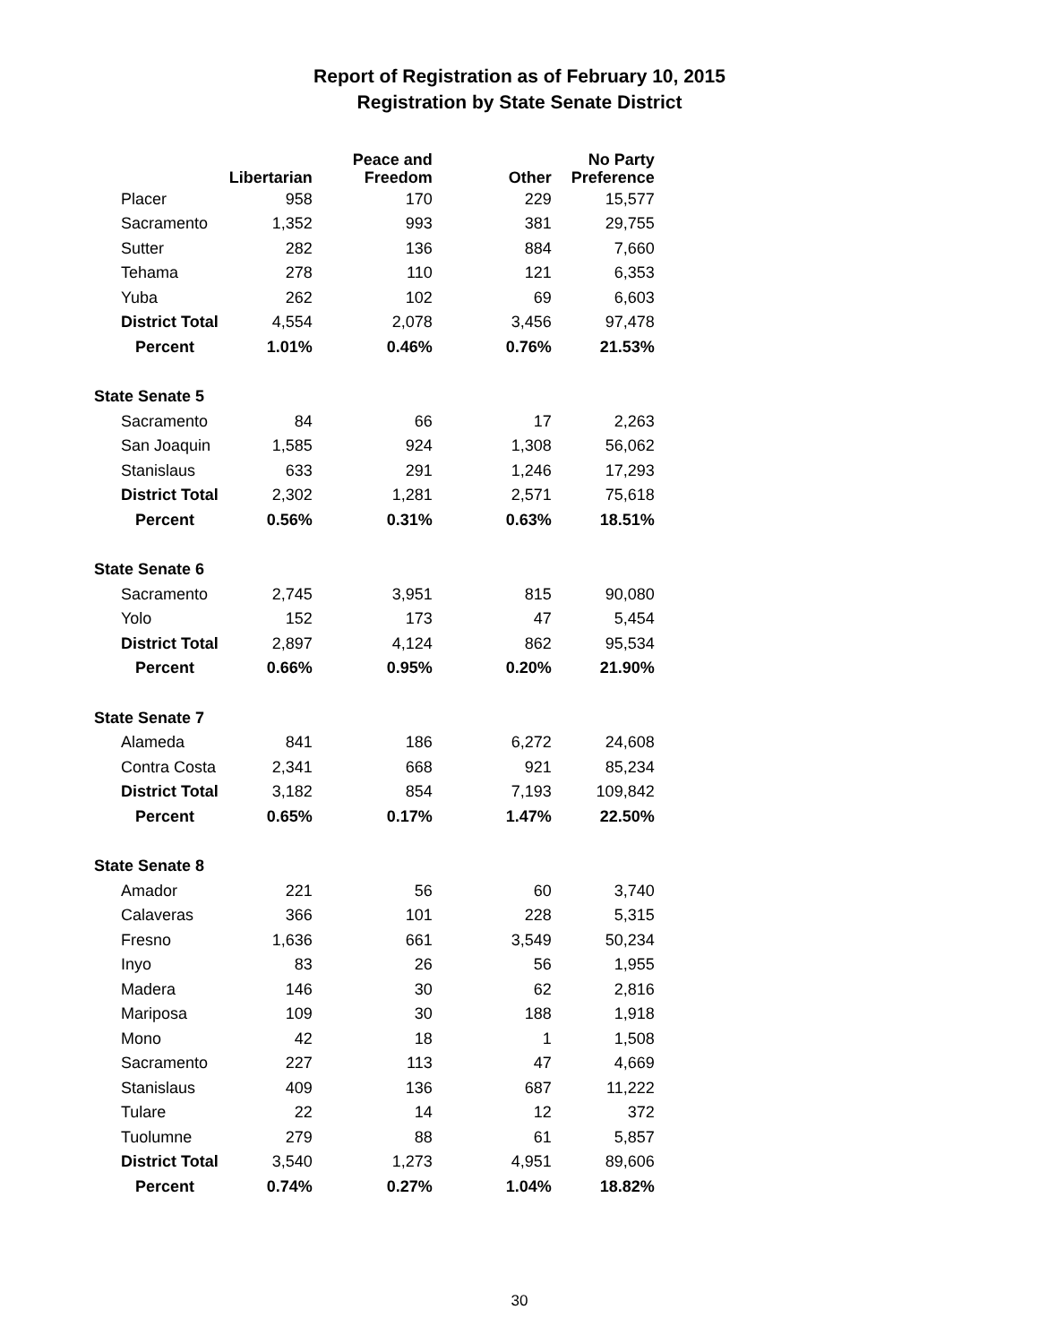Report of Registration as of February 10, 2015
Registration by State Senate District
| | Libertarian | Peace and Freedom | Other | No Party Preference |
| --- | --- | --- | --- | --- |
| Placer | 958 | 170 | 229 | 15,577 |
| Sacramento | 1,352 | 993 | 381 | 29,755 |
| Sutter | 282 | 136 | 884 | 7,660 |
| Tehama | 278 | 110 | 121 | 6,353 |
| Yuba | 262 | 102 | 69 | 6,603 |
| District Total | 4,554 | 2,078 | 3,456 | 97,478 |
| Percent | 1.01% | 0.46% | 0.76% | 21.53% |
| State Senate 5 | | | | |
| Sacramento | 84 | 66 | 17 | 2,263 |
| San Joaquin | 1,585 | 924 | 1,308 | 56,062 |
| Stanislaus | 633 | 291 | 1,246 | 17,293 |
| District Total | 2,302 | 1,281 | 2,571 | 75,618 |
| Percent | 0.56% | 0.31% | 0.63% | 18.51% |
| State Senate 6 | | | | |
| Sacramento | 2,745 | 3,951 | 815 | 90,080 |
| Yolo | 152 | 173 | 47 | 5,454 |
| District Total | 2,897 | 4,124 | 862 | 95,534 |
| Percent | 0.66% | 0.95% | 0.20% | 21.90% |
| State Senate 7 | | | | |
| Alameda | 841 | 186 | 6,272 | 24,608 |
| Contra Costa | 2,341 | 668 | 921 | 85,234 |
| District Total | 3,182 | 854 | 7,193 | 109,842 |
| Percent | 0.65% | 0.17% | 1.47% | 22.50% |
| State Senate 8 | | | | |
| Amador | 221 | 56 | 60 | 3,740 |
| Calaveras | 366 | 101 | 228 | 5,315 |
| Fresno | 1,636 | 661 | 3,549 | 50,234 |
| Inyo | 83 | 26 | 56 | 1,955 |
| Madera | 146 | 30 | 62 | 2,816 |
| Mariposa | 109 | 30 | 188 | 1,918 |
| Mono | 42 | 18 | 1 | 1,508 |
| Sacramento | 227 | 113 | 47 | 4,669 |
| Stanislaus | 409 | 136 | 687 | 11,222 |
| Tulare | 22 | 14 | 12 | 372 |
| Tuolumne | 279 | 88 | 61 | 5,857 |
| District Total | 3,540 | 1,273 | 4,951 | 89,606 |
| Percent | 0.74% | 0.27% | 1.04% | 18.82% |
30